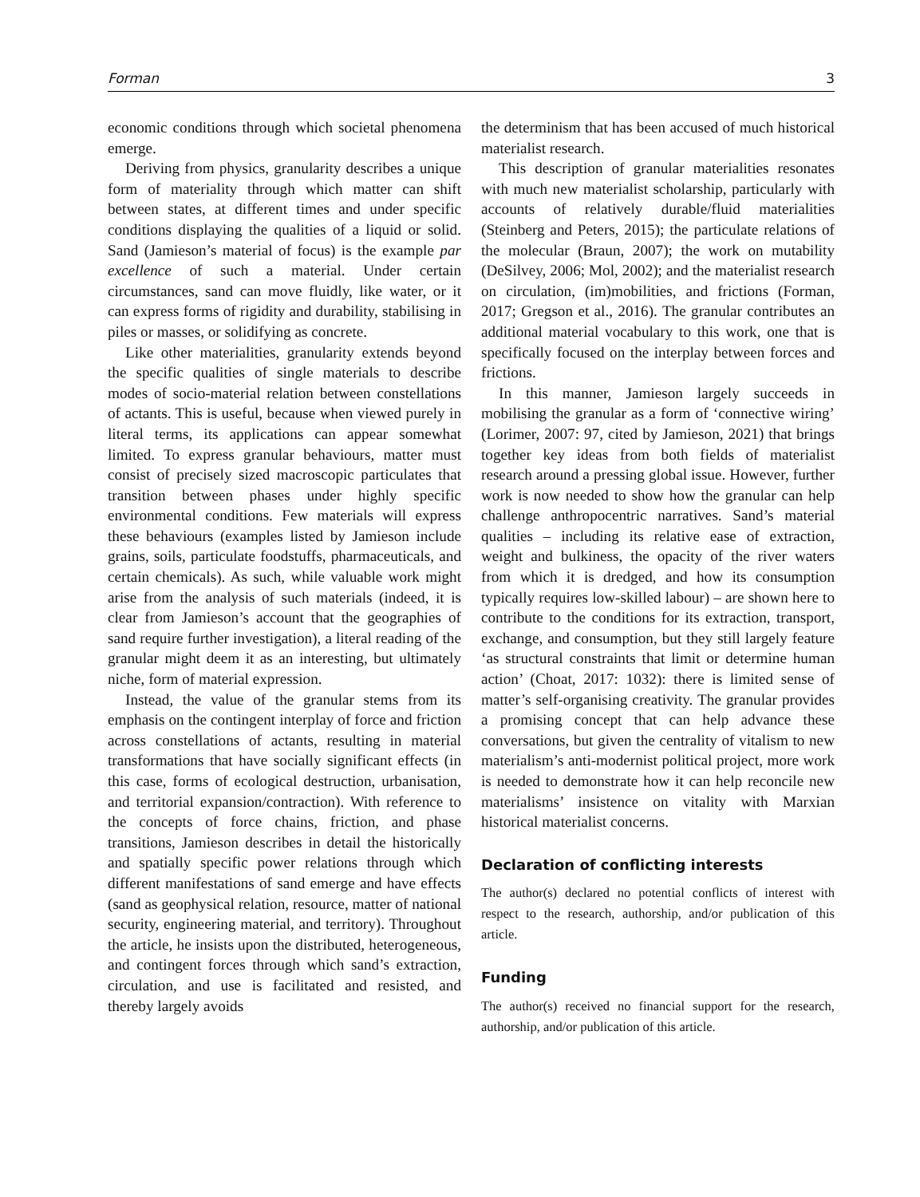Forman 3
economic conditions through which societal phenomena emerge.
Deriving from physics, granularity describes a unique form of materiality through which matter can shift between states, at different times and under specific conditions displaying the qualities of a liquid or solid. Sand (Jamieson’s material of focus) is the example par excellence of such a material. Under certain circumstances, sand can move fluidly, like water, or it can express forms of rigidity and durability, stabilising in piles or masses, or solidifying as concrete.
Like other materialities, granularity extends beyond the specific qualities of single materials to describe modes of socio-material relation between constellations of actants. This is useful, because when viewed purely in literal terms, its applications can appear somewhat limited. To express granular behaviours, matter must consist of precisely sized macroscopic particulates that transition between phases under highly specific environmental conditions. Few materials will express these behaviours (examples listed by Jamieson include grains, soils, particulate foodstuffs, pharmaceuticals, and certain chemicals). As such, while valuable work might arise from the analysis of such materials (indeed, it is clear from Jamieson’s account that the geographies of sand require further investigation), a literal reading of the granular might deem it as an interesting, but ultimately niche, form of material expression.
Instead, the value of the granular stems from its emphasis on the contingent interplay of force and friction across constellations of actants, resulting in material transformations that have socially significant effects (in this case, forms of ecological destruction, urbanisation, and territorial expansion/contraction). With reference to the concepts of force chains, friction, and phase transitions, Jamieson describes in detail the historically and spatially specific power relations through which different manifestations of sand emerge and have effects (sand as geophysical relation, resource, matter of national security, engineering material, and territory). Throughout the article, he insists upon the distributed, heterogeneous, and contingent forces through which sand’s extraction, circulation, and use is facilitated and resisted, and thereby largely avoids
the determinism that has been accused of much historical materialist research.
This description of granular materialities resonates with much new materialist scholarship, particularly with accounts of relatively durable/fluid materialities (Steinberg and Peters, 2015); the particulate relations of the molecular (Braun, 2007); the work on mutability (DeSilvey, 2006; Mol, 2002); and the materialist research on circulation, (im)mobilities, and frictions (Forman, 2017; Gregson et al., 2016). The granular contributes an additional material vocabulary to this work, one that is specifically focused on the interplay between forces and frictions.
In this manner, Jamieson largely succeeds in mobilising the granular as a form of ‘connective wiring’ (Lorimer, 2007: 97, cited by Jamieson, 2021) that brings together key ideas from both fields of materialist research around a pressing global issue. However, further work is now needed to show how the granular can help challenge anthropocentric narratives. Sand’s material qualities – including its relative ease of extraction, weight and bulkiness, the opacity of the river waters from which it is dredged, and how its consumption typically requires low-skilled labour) – are shown here to contribute to the conditions for its extraction, transport, exchange, and consumption, but they still largely feature ‘as structural constraints that limit or determine human action’ (Choat, 2017: 1032): there is limited sense of matter’s self-organising creativity. The granular provides a promising concept that can help advance these conversations, but given the centrality of vitalism to new materialism’s anti-modernist political project, more work is needed to demonstrate how it can help reconcile new materialisms’ insistence on vitality with Marxian historical materialist concerns.
Declaration of conflicting interests
The author(s) declared no potential conflicts of interest with respect to the research, authorship, and/or publication of this article.
Funding
The author(s) received no financial support for the research, authorship, and/or publication of this article.